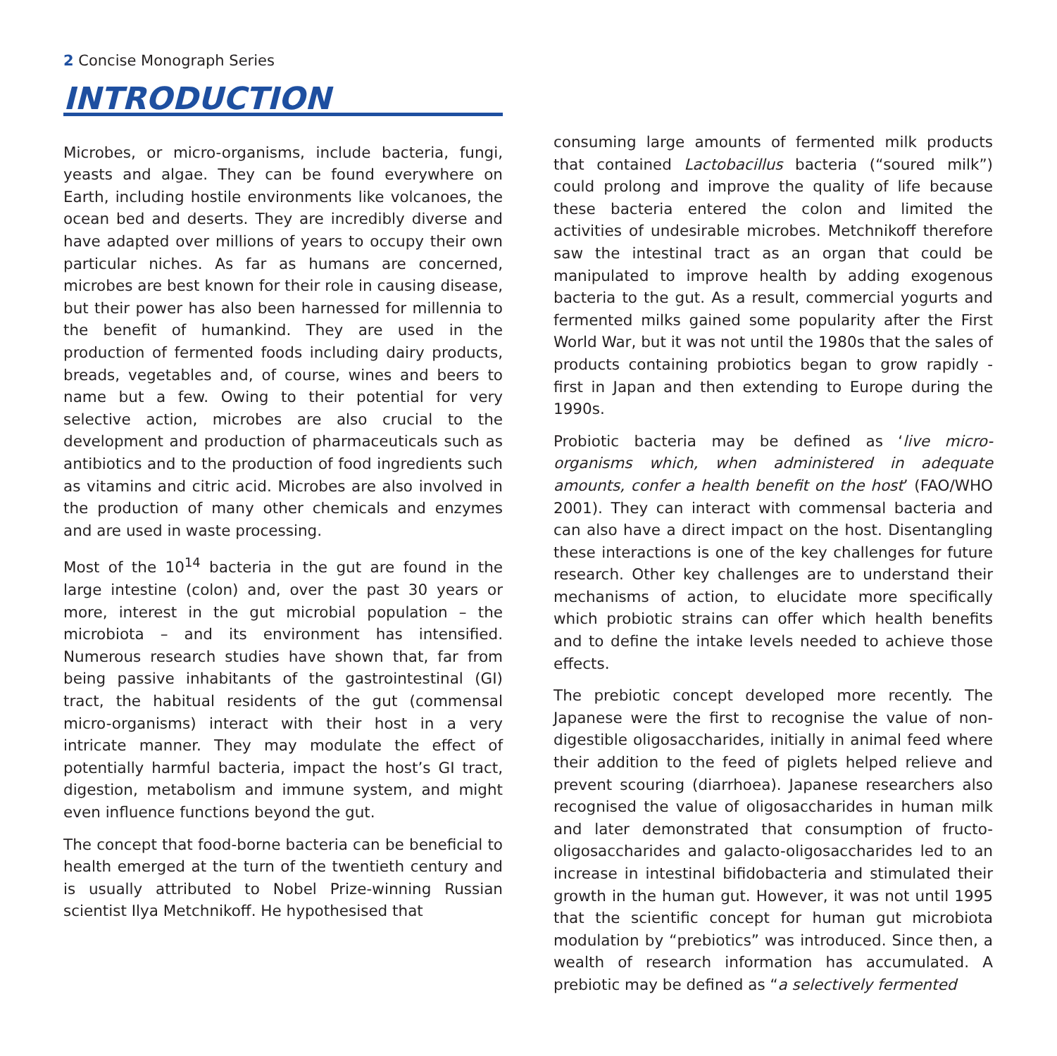2 Concise Monograph Series
INTRODUCTION
Microbes, or micro-organisms, include bacteria, fungi, yeasts and algae. They can be found everywhere on Earth, including hostile environments like volcanoes, the ocean bed and deserts. They are incredibly diverse and have adapted over millions of years to occupy their own particular niches. As far as humans are concerned, microbes are best known for their role in causing disease, but their power has also been harnessed for millennia to the benefit of humankind. They are used in the production of fermented foods including dairy products, breads, vegetables and, of course, wines and beers to name but a few. Owing to their potential for very selective action, microbes are also crucial to the development and production of pharmaceuticals such as antibiotics and to the production of food ingredients such as vitamins and citric acid. Microbes are also involved in the production of many other chemicals and enzymes and are used in waste processing.
Most of the 10<sup>14</sup> bacteria in the gut are found in the large intestine (colon) and, over the past 30 years or more, interest in the gut microbial population – the microbiota – and its environment has intensified. Numerous research studies have shown that, far from being passive inhabitants of the gastrointestinal (GI) tract, the habitual residents of the gut (commensal micro-organisms) interact with their host in a very intricate manner. They may modulate the effect of potentially harmful bacteria, impact the host’s GI tract, digestion, metabolism and immune system, and might even influence functions beyond the gut.
The concept that food-borne bacteria can be beneficial to health emerged at the turn of the twentieth century and is usually attributed to Nobel Prize-winning Russian scientist Ilya Metchnikoff. He hypothesised that
consuming large amounts of fermented milk products that contained Lactobacillus bacteria (“soured milk”) could prolong and improve the quality of life because these bacteria entered the colon and limited the activities of undesirable microbes. Metchnikoff therefore saw the intestinal tract as an organ that could be manipulated to improve health by adding exogenous bacteria to the gut. As a result, commercial yogurts and fermented milks gained some popularity after the First World War, but it was not until the 1980s that the sales of products containing probiotics began to grow rapidly - first in Japan and then extending to Europe during the 1990s.
Probiotic bacteria may be defined as ‘live micro-organisms which, when administered in adequate amounts, confer a health benefit on the host’ (FAO/WHO 2001). They can interact with commensal bacteria and can also have a direct impact on the host. Disentangling these interactions is one of the key challenges for future research. Other key challenges are to understand their mechanisms of action, to elucidate more specifically which probiotic strains can offer which health benefits and to define the intake levels needed to achieve those effects.
The prebiotic concept developed more recently. The Japanese were the first to recognise the value of non-digestible oligosaccharides, initially in animal feed where their addition to the feed of piglets helped relieve and prevent scouring (diarrhoea). Japanese researchers also recognised the value of oligosaccharides in human milk and later demonstrated that consumption of fructo-oligosaccharides and galacto-oligosaccharides led to an increase in intestinal bifidobacteria and stimulated their growth in the human gut. However, it was not until 1995 that the scientific concept for human gut microbiota modulation by “prebiotics” was introduced. Since then, a wealth of research information has accumulated. A prebiotic may be defined as “a selectively fermented